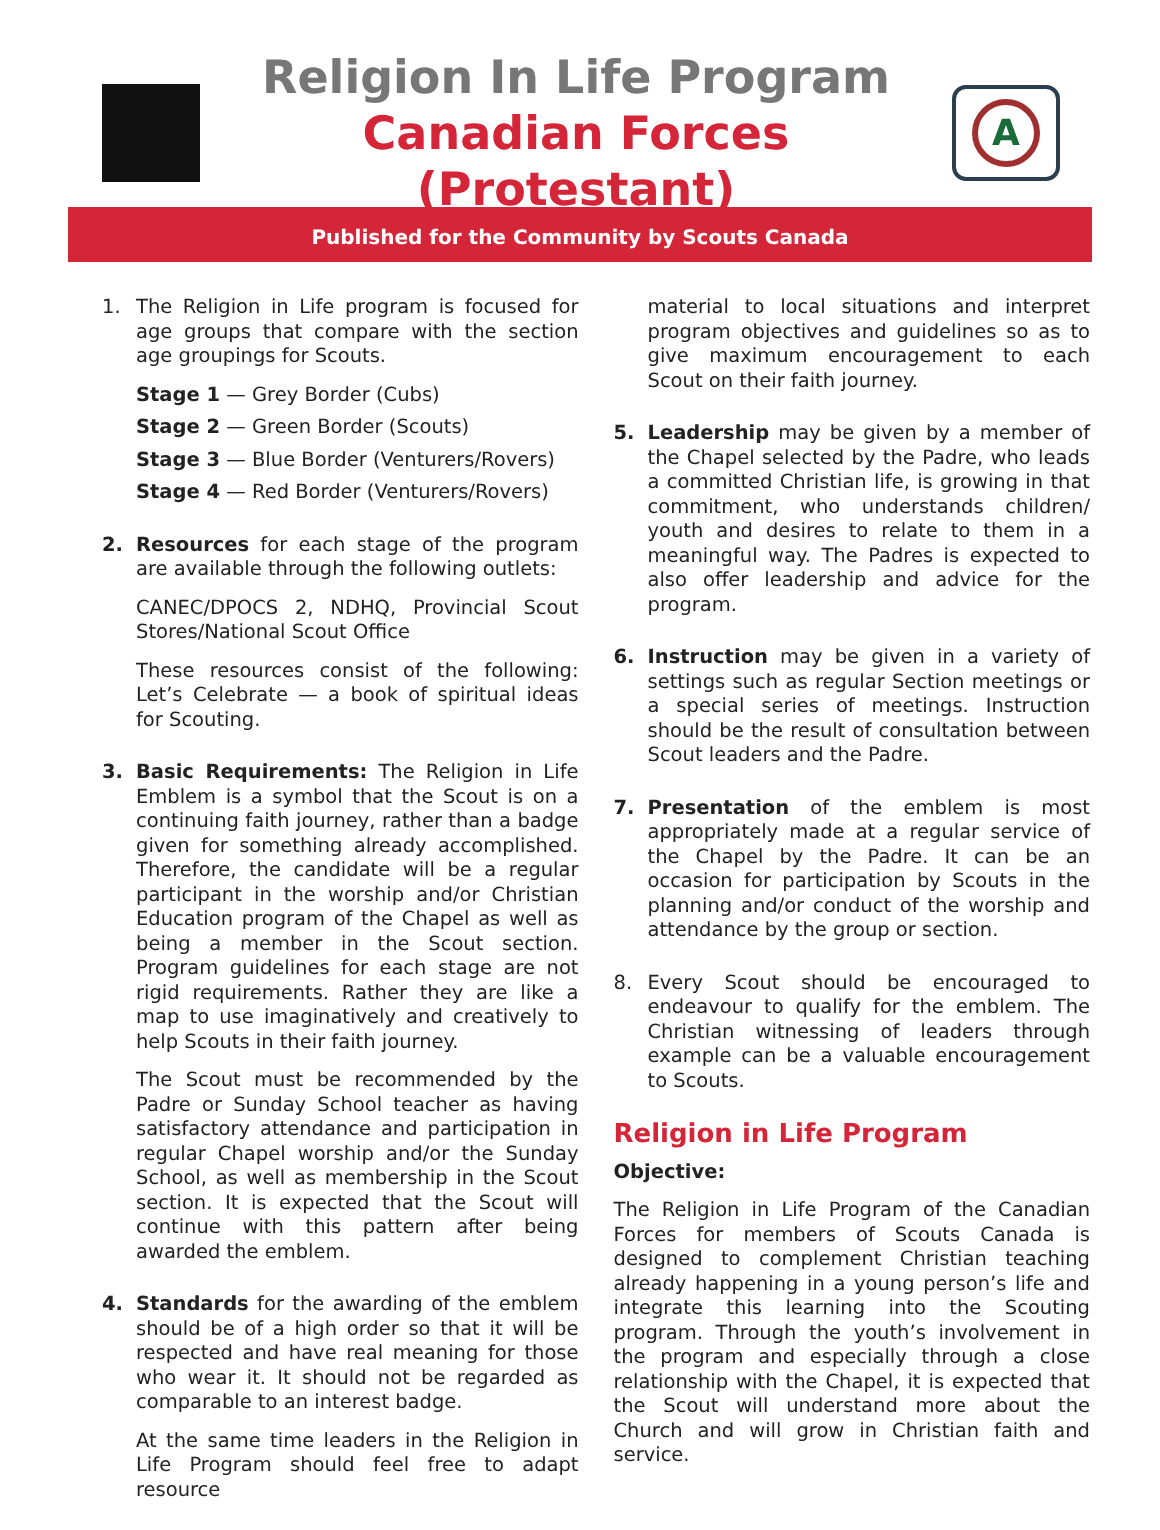Religion In Life Program
Canadian Forces (Protestant)
A
Published for the Community by Scouts Canada
1. The Religion in Life program is focused for age groups that compare with the section age groupings for Scouts.
Stage 1 — Grey Border (Cubs)
Stage 2 — Green Border (Scouts)
Stage 3 — Blue Border (Venturers/Rovers)
Stage 4 — Red Border (Venturers/Rovers)
2. Resources for each stage of the program are available through the following outlets:
CANEC/DPOCS 2, NDHQ, Provincial Scout Stores/National Scout Office
These resources consist of the following: Let’s Celebrate — a book of spiritual ideas for Scouting.
3. Basic Requirements: The Religion in Life Emblem is a symbol that the Scout is on a continuing faith journey, rather than a badge given for something already accomplished. Therefore, the candidate will be a regular participant in the worship and/or Christian Education program of the Chapel as well as being a member in the Scout section. Program guidelines for each stage are not rigid requirements. Rather they are like a map to use imaginatively and creatively to help Scouts in their faith journey.
The Scout must be recommended by the Padre or Sunday School teacher as having satisfactory attendance and participation in regular Chapel worship and/or the Sunday School, as well as membership in the Scout section. It is expected that the Scout will continue with this pattern after being awarded the emblem.
4. Standards for the awarding of the emblem should be of a high order so that it will be respected and have real meaning for those who wear it. It should not be regarded as comparable to an interest badge.
At the same time leaders in the Religion in Life Program should feel free to adapt resource
material to local situations and interpret program objectives and guidelines so as to give maximum encouragement to each Scout on their faith journey.
5. Leadership may be given by a member of the Chapel selected by the Padre, who leads a committed Christian life, is growing in that commitment, who understands children/ youth and desires to relate to them in a meaningful way. The Padres is expected to also offer leadership and advice for the program.
6. Instruction may be given in a variety of settings such as regular Section meetings or a special series of meetings. Instruction should be the result of consultation between Scout leaders and the Padre.
7. Presentation of the emblem is most appropriately made at a regular service of the Chapel by the Padre. It can be an occasion for participation by Scouts in the planning and/or conduct of the worship and attendance by the group or section.
8. Every Scout should be encouraged to endeavour to qualify for the emblem. The Christian witnessing of leaders through example can be a valuable encouragement to Scouts.
Religion in Life Program
Objective:
The Religion in Life Program of the Canadian Forces for members of Scouts Canada is designed to complement Christian teaching already happening in a young person’s life and integrate this learning into the Scouting program. Through the youth’s involvement in the program and especially through a close relationship with the Chapel, it is expected that the Scout will understand more about the Church and will grow in Christian faith and service.